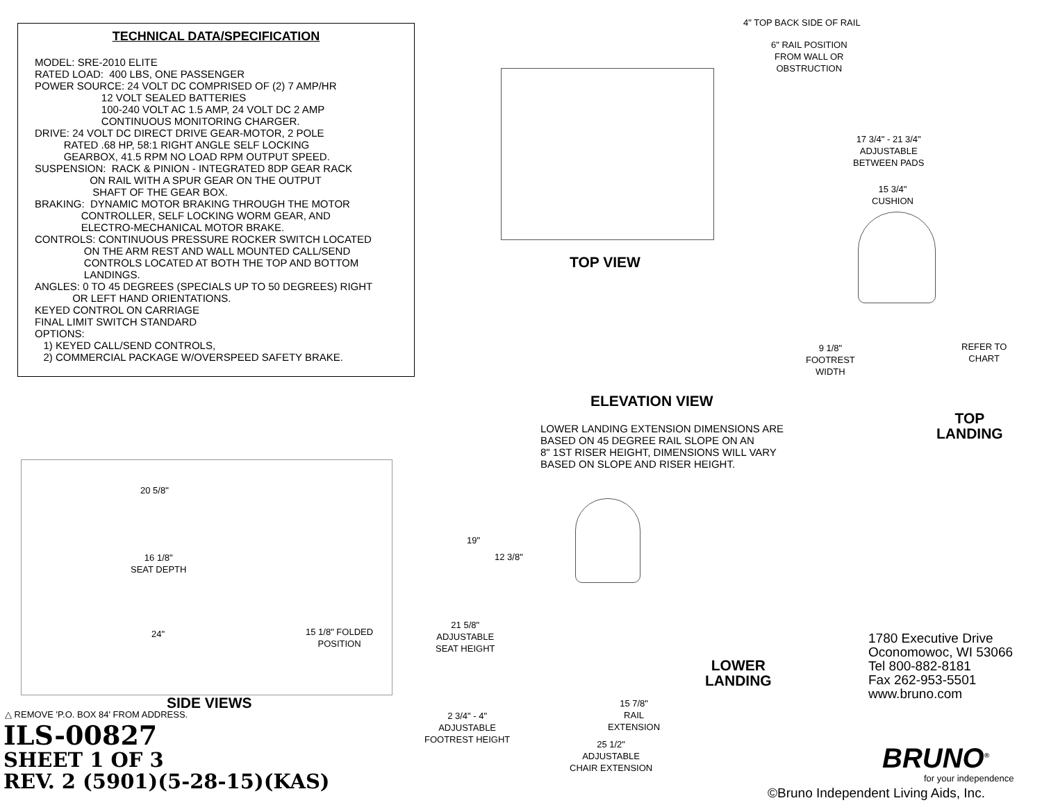TECHNICAL DATA/SPECIFICATION
MODEL: SRE-2010 ELITE
RATED LOAD:  400 LBS, ONE PASSENGER
POWER SOURCE: 24 VOLT DC COMPRISED OF (2) 7 AMP/HR
                       12 VOLT SEALED BATTERIES
                       100-240 VOLT AC 1.5 AMP, 24 VOLT DC 2 AMP
                       CONTINUOUS MONITORING CHARGER.
DRIVE: 24 VOLT DC DIRECT DRIVE GEAR-MOTOR, 2 POLE
          RATED .68 HP, 58:1 RIGHT ANGLE SELF LOCKING
          GEARBOX, 41.5 RPM NO LOAD RPM OUTPUT SPEED.
SUSPENSION:  RACK & PINION - INTEGRATED 8DP GEAR RACK
                   ON RAIL WITH A SPUR GEAR ON THE OUTPUT
                    SHAFT OF THE GEAR BOX.
BRAKING:  DYNAMIC MOTOR BRAKING THROUGH THE MOTOR
                CONTROLLER, SELF LOCKING WORM GEAR, AND
                ELECTRO-MECHANICAL MOTOR BRAKE.
CONTROLS: CONTINUOUS PRESSURE ROCKER SWITCH LOCATED
                 ON THE ARM REST AND WALL MOUNTED CALL/SEND
                 CONTROLS LOCATED AT BOTH THE TOP AND BOTTOM
                 LANDINGS.
ANGLES: 0 TO 45 DEGREES (SPECIALS UP TO 50 DEGREES) RIGHT
             OR LEFT HAND ORIENTATIONS.
KEYED CONTROL ON CARRIAGE
FINAL LIMIT SWITCH STANDARD
OPTIONS:
   1) KEYED CALL/SEND CONTROLS,
   2) COMMERCIAL PACKAGE W/OVERSPEED SAFETY BRAKE.
4" TOP BACK SIDE OF RAIL
6" RAIL POSITION
FROM WALL OR
OBSTRUCTION
TOP VIEW
17 3/4" - 21 3/4"
ADJUSTABLE
BETWEEN PADS
15 3/4"
CUSHION
9 1/8"
FOOTREST
WIDTH
REFER TO
CHART
ELEVATION VIEW
TOP
LANDING
LOWER LANDING EXTENSION DIMENSIONS ARE
BASED ON 45 DEGREE RAIL SLOPE ON AN
8" 1ST RISER HEIGHT, DIMENSIONS WILL VARY
BASED ON SLOPE AND RISER HEIGHT.
20 5/8"
16 1/8"
SEAT DEPTH
24"
15 1/8" FOLDED
POSITION
SIDE VIEWS
△ REMOVE 'P.O. BOX 84' FROM ADDRESS.
19"
12 3/8"
21 5/8"
ADJUSTABLE
SEAT HEIGHT
LOWER
LANDING
1780 Executive Drive
Oconomowoc, WI 53066
Tel 800-882-8181
Fax 262-953-5501
www.bruno.com
15 7/8"
RAIL
EXTENSION
2 3/4" - 4"
ADJUSTABLE
FOOTREST HEIGHT
25 1/2"
ADJUSTABLE
CHAIR EXTENSION
ILS-00827
SHEET 1 OF 3
REV. 2 (5901)(5-28-15)(KAS)
BRUNO<sup>®</sup>
for your independence
©Bruno Independent Living Aids, Inc.